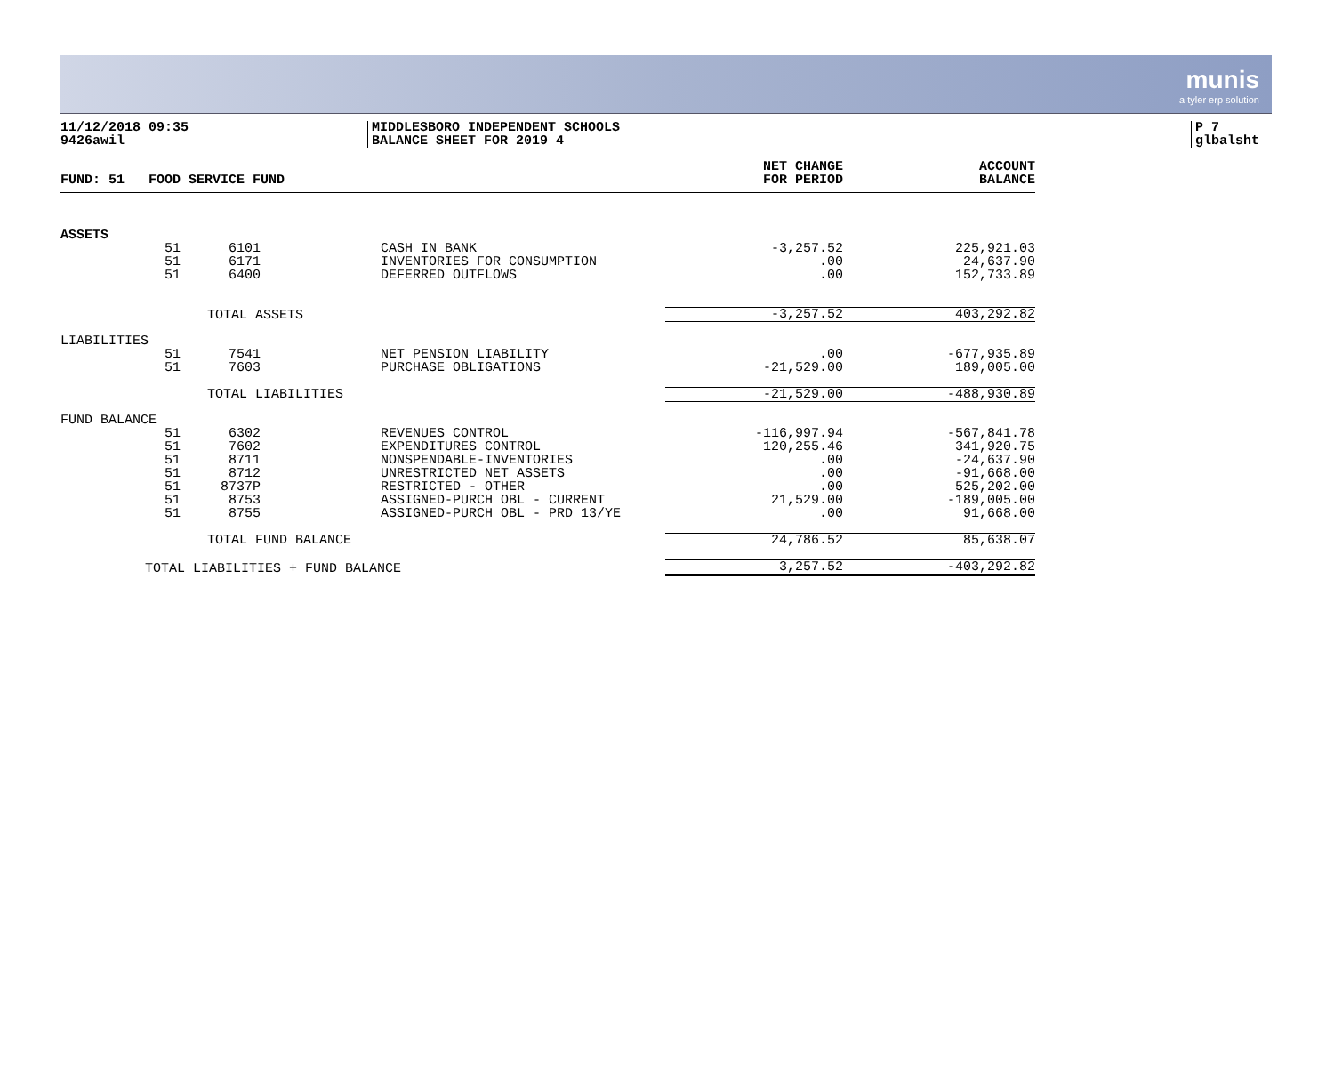munis
a tyler erp solution
11/12/2018 09:35
9426awil
MIDDLESBORO INDEPENDENT SCHOOLS
BALANCE SHEET FOR 2019 4
P 7
glbalsht
| FUND: 51 FOOD SERVICE FUND | | | | NET CHANGE FOR PERIOD | ACCOUNT BALANCE |
| --- | --- | --- | --- | --- | --- |
| ASSETS | | | | | |
| 51 | 6101 | | CASH IN BANK | -3,257.52 | 225,921.03 |
| 51 | 6171 | | INVENTORIES FOR CONSUMPTION | .00 | 24,637.90 |
| 51 | 6400 | | DEFERRED OUTFLOWS | .00 | 152,733.89 |
| | TOTAL ASSETS | | | -3,257.52 | 403,292.82 |
| LIABILITIES | | | | | |
| 51 | 7541 | | NET PENSION LIABILITY | .00 | -677,935.89 |
| 51 | 7603 | | PURCHASE OBLIGATIONS | -21,529.00 | 189,005.00 |
| | TOTAL LIABILITIES | | | -21,529.00 | -488,930.89 |
| FUND BALANCE | | | | | |
| 51 | 6302 | | REVENUES CONTROL | -116,997.94 | -567,841.78 |
| 51 | 7602 | | EXPENDITURES CONTROL | 120,255.46 | 341,920.75 |
| 51 | 8711 | | NONSPENDABLE-INVENTORIES | .00 | -24,637.90 |
| 51 | 8712 | | UNRESTRICTED NET ASSETS | .00 | -91,668.00 |
| 51 | 8737P | | RESTRICTED - OTHER | .00 | 525,202.00 |
| 51 | 8753 | | ASSIGNED-PURCH OBL - CURRENT | 21,529.00 | -189,005.00 |
| 51 | 8755 | | ASSIGNED-PURCH OBL - PRD 13/YE | .00 | 91,668.00 |
| | TOTAL FUND BALANCE | | | 24,786.52 | 85,638.07 |
| TOTAL LIABILITIES + FUND BALANCE | | | | 3,257.52 | -403,292.82 |